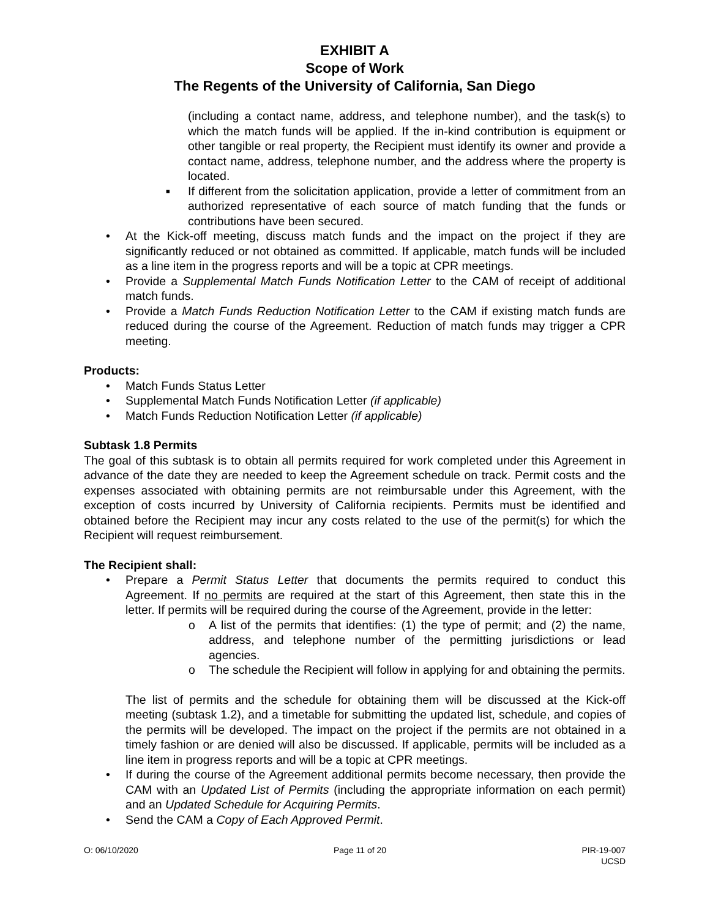EXHIBIT A
Scope of Work
The Regents of the University of California, San Diego
(including a contact name, address, and telephone number), and the task(s) to which the match funds will be applied. If the in-kind contribution is equipment or other tangible or real property, the Recipient must identify its owner and provide a contact name, address, telephone number, and the address where the property is located.
■ If different from the solicitation application, provide a letter of commitment from an authorized representative of each source of match funding that the funds or contributions have been secured.
• At the Kick-off meeting, discuss match funds and the impact on the project if they are significantly reduced or not obtained as committed. If applicable, match funds will be included as a line item in the progress reports and will be a topic at CPR meetings.
• Provide a Supplemental Match Funds Notification Letter to the CAM of receipt of additional match funds.
• Provide a Match Funds Reduction Notification Letter to the CAM if existing match funds are reduced during the course of the Agreement. Reduction of match funds may trigger a CPR meeting.
Products:
• Match Funds Status Letter
• Supplemental Match Funds Notification Letter (if applicable)
• Match Funds Reduction Notification Letter (if applicable)
Subtask 1.8 Permits
The goal of this subtask is to obtain all permits required for work completed under this Agreement in advance of the date they are needed to keep the Agreement schedule on track. Permit costs and the expenses associated with obtaining permits are not reimbursable under this Agreement, with the exception of costs incurred by University of California recipients. Permits must be identified and obtained before the Recipient may incur any costs related to the use of the permit(s) for which the Recipient will request reimbursement.
The Recipient shall:
• Prepare a Permit Status Letter that documents the permits required to conduct this Agreement. If no permits are required at the start of this Agreement, then state this in the letter. If permits will be required during the course of the Agreement, provide in the letter:
o A list of the permits that identifies: (1) the type of permit; and (2) the name, address, and telephone number of the permitting jurisdictions or lead agencies.
o The schedule the Recipient will follow in applying for and obtaining the permits.
The list of permits and the schedule for obtaining them will be discussed at the Kick-off meeting (subtask 1.2), and a timetable for submitting the updated list, schedule, and copies of the permits will be developed. The impact on the project if the permits are not obtained in a timely fashion or are denied will also be discussed. If applicable, permits will be included as a line item in progress reports and will be a topic at CPR meetings.
• If during the course of the Agreement additional permits become necessary, then provide the CAM with an Updated List of Permits (including the appropriate information on each permit) and an Updated Schedule for Acquiring Permits.
• Send the CAM a Copy of Each Approved Permit.
O: 06/10/2020 Page 11 of 20 PIR-19-007
UCSD